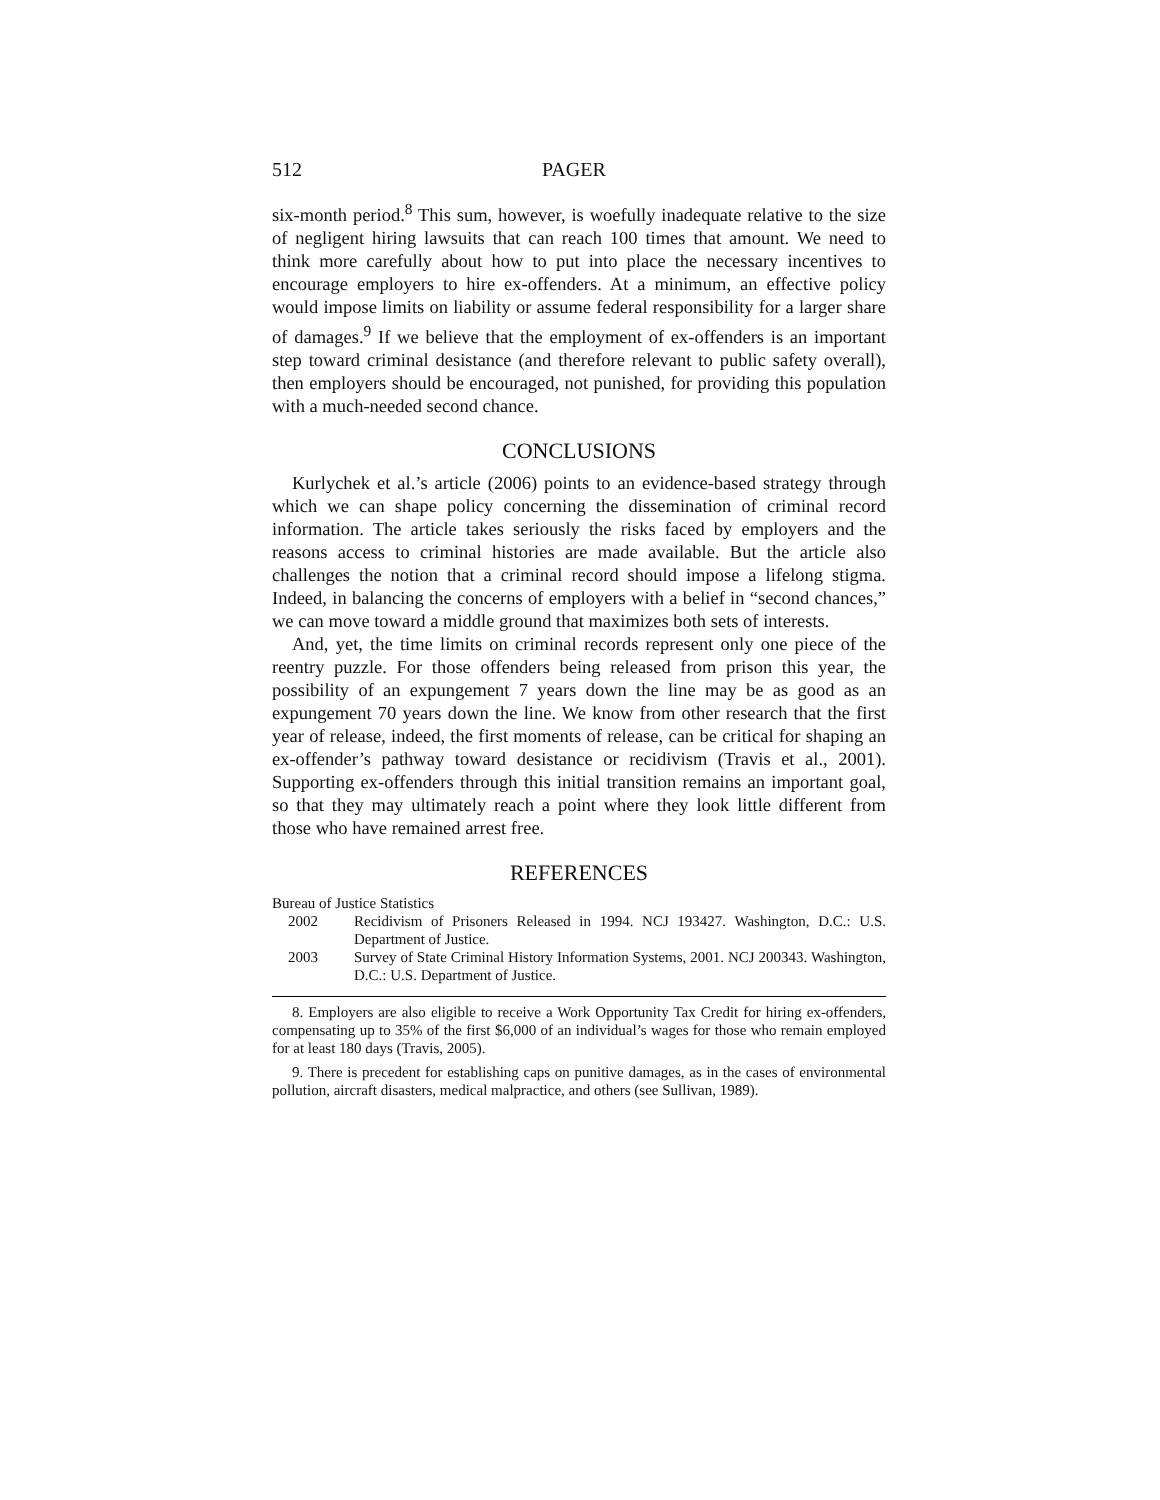512 PAGER
six-month period.<sup>8</sup> This sum, however, is woefully inadequate relative to the size of negligent hiring lawsuits that can reach 100 times that amount. We need to think more carefully about how to put into place the necessary incentives to encourage employers to hire ex-offenders. At a minimum, an effective policy would impose limits on liability or assume federal responsibility for a larger share of damages.<sup>9</sup> If we believe that the employment of ex-offenders is an important step toward criminal desistance (and therefore relevant to public safety overall), then employers should be encouraged, not punished, for providing this population with a much-needed second chance.
CONCLUSIONS
Kurlychek et al.’s article (2006) points to an evidence-based strategy through which we can shape policy concerning the dissemination of criminal record information. The article takes seriously the risks faced by employers and the reasons access to criminal histories are made available. But the article also challenges the notion that a criminal record should impose a lifelong stigma. Indeed, in balancing the concerns of employers with a belief in “second chances,” we can move toward a middle ground that maximizes both sets of interests.
And, yet, the time limits on criminal records represent only one piece of the reentry puzzle. For those offenders being released from prison this year, the possibility of an expungement 7 years down the line may be as good as an expungement 70 years down the line. We know from other research that the first year of release, indeed, the first moments of release, can be critical for shaping an ex-offender’s pathway toward desistance or recidivism (Travis et al., 2001). Supporting ex-offenders through this initial transition remains an important goal, so that they may ultimately reach a point where they look little different from those who have remained arrest free.
REFERENCES
Bureau of Justice Statistics
2002 Recidivism of Prisoners Released in 1994. NCJ 193427. Washington, D.C.: U.S. Department of Justice.
2003 Survey of State Criminal History Information Systems, 2001. NCJ 200343. Washington, D.C.: U.S. Department of Justice.
8. Employers are also eligible to receive a Work Opportunity Tax Credit for hiring ex-offenders, compensating up to 35% of the first $6,000 of an individual’s wages for those who remain employed for at least 180 days (Travis, 2005).
9. There is precedent for establishing caps on punitive damages, as in the cases of environmental pollution, aircraft disasters, medical malpractice, and others (see Sullivan, 1989).